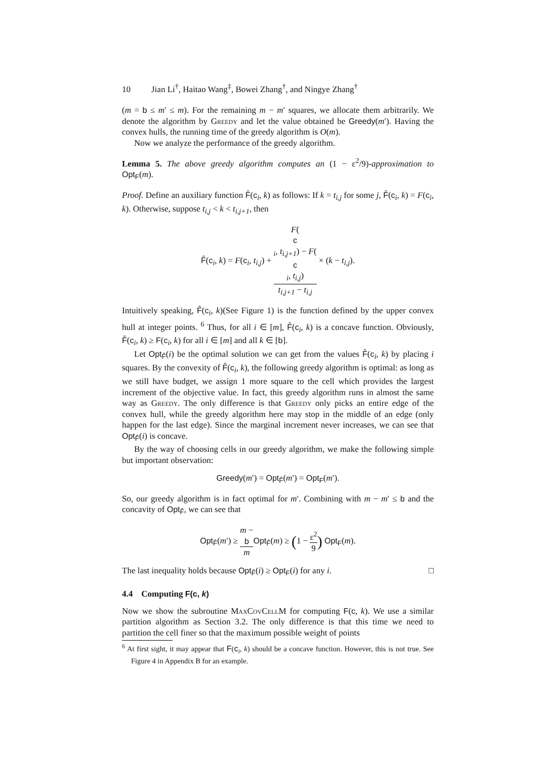10 Jian Li<sup>†</sup>, Haitao Wang<sup>‡</sup>, Bowei Zhang<sup>†</sup>, and Ningye Zhang<sup>†</sup>
(m = b ≤ m′ ≤ m). For the remaining m − m′ squares, we allocate them arbitrarily. We denote the algorithm by Greedy and let the value obtained be Greedy(m′). Having the convex hulls, the running time of the greedy algorithm is O(m).
Now we analyze the performance of the greedy algorithm.
Lemma 5. The above greedy algorithm computes an (1 − ε<sup>2</sup>/9)-approximation to Opt<sub>F</sub>(m).
Proof. Define an auxiliary function F̂(c<sub>i</sub>, k) as follows: If k = t<sub>i,j</sub> for some j, F̂(c<sub>i</sub>, k) = F(c<sub>i</sub>, k). Otherwise, suppose t<sub>i,j</sub> < k < t<sub>i,j+1</sub>, then
F̂(c<sub>i</sub>, k) = F(c<sub>i</sub>, t<sub>i,j</sub>) + F(c
<sub>i</sub>, t<sub>i,j+1</sub>) − F(c
<sub>i</sub>, t<sub>i,j</sub>) t<sub>i,j+1</sub> − t<sub>i,j</sub> × (k − t<sub>i,j</sub>).
Intuitively speaking, F̂(c<sub>i</sub>, k)(See Figure 1) is the function defined by the upper convex hull at integer points. <sup>6</sup> Thus, for all i ∈ [m], F̂(c<sub>i</sub>, k) is a concave function. Obviously, F̂(c<sub>i</sub>, k) ≥ F(c<sub>i</sub>, k) for all i ∈ [m] and all k ∈ [b].
Let Opt<sub>F̂</sub>(i) be the optimal solution we can get from the values F̂(c<sub>i</sub>, k) by placing i squares. By the convexity of F̂(c<sub>i</sub>, k), the following greedy algorithm is optimal: as long as we still have budget, we assign 1 more square to the cell which provides the largest increment of the objective value. In fact, this greedy algorithm runs in almost the same way as Greedy. The only difference is that Greedy only picks an entire edge of the convex hull, while the greedy algorithm here may stop in the middle of an edge (only happen for the last edge). Since the marginal increment never increases, we can see that Opt<sub>F̂</sub>(i) is concave.
By the way of choosing cells in our greedy algorithm, we make the following simple but important observation:
Greedy(m′) = Opt<sub>F̂</sub>(m′) = Opt<sub>F</sub>(m′).
So, our greedy algorithm is in fact optimal for m′. Combining with m − m′ ≤ b and the concavity of Opt<sub>F̂</sub>, we can see that
Opt<sub>F̂</sub>(m′) ≥ m −
b m Opt<sub>F̂</sub>(m) ≥ (1 − ε<sup>2</sup> 9) Opt<sub>F</sub>(m).
The last inequality holds because Opt<sub>F̂</sub>(i) ≥ Opt<sub>F</sub>(i) for any i. □
4.4 Computing F(c, k)
Now we show the subroutine MaxCovCellM for computing F(c, k). We use a similar partition algorithm as Section 3.2. The only difference is that this time we need to partition the cell finer so that the maximum possible weight of points
<sup>6</sup> At first sight, it may appear that F(c<sub>i</sub>, k) should be a concave function. However, this is not true. See Figure 4 in Appendix B for an example.